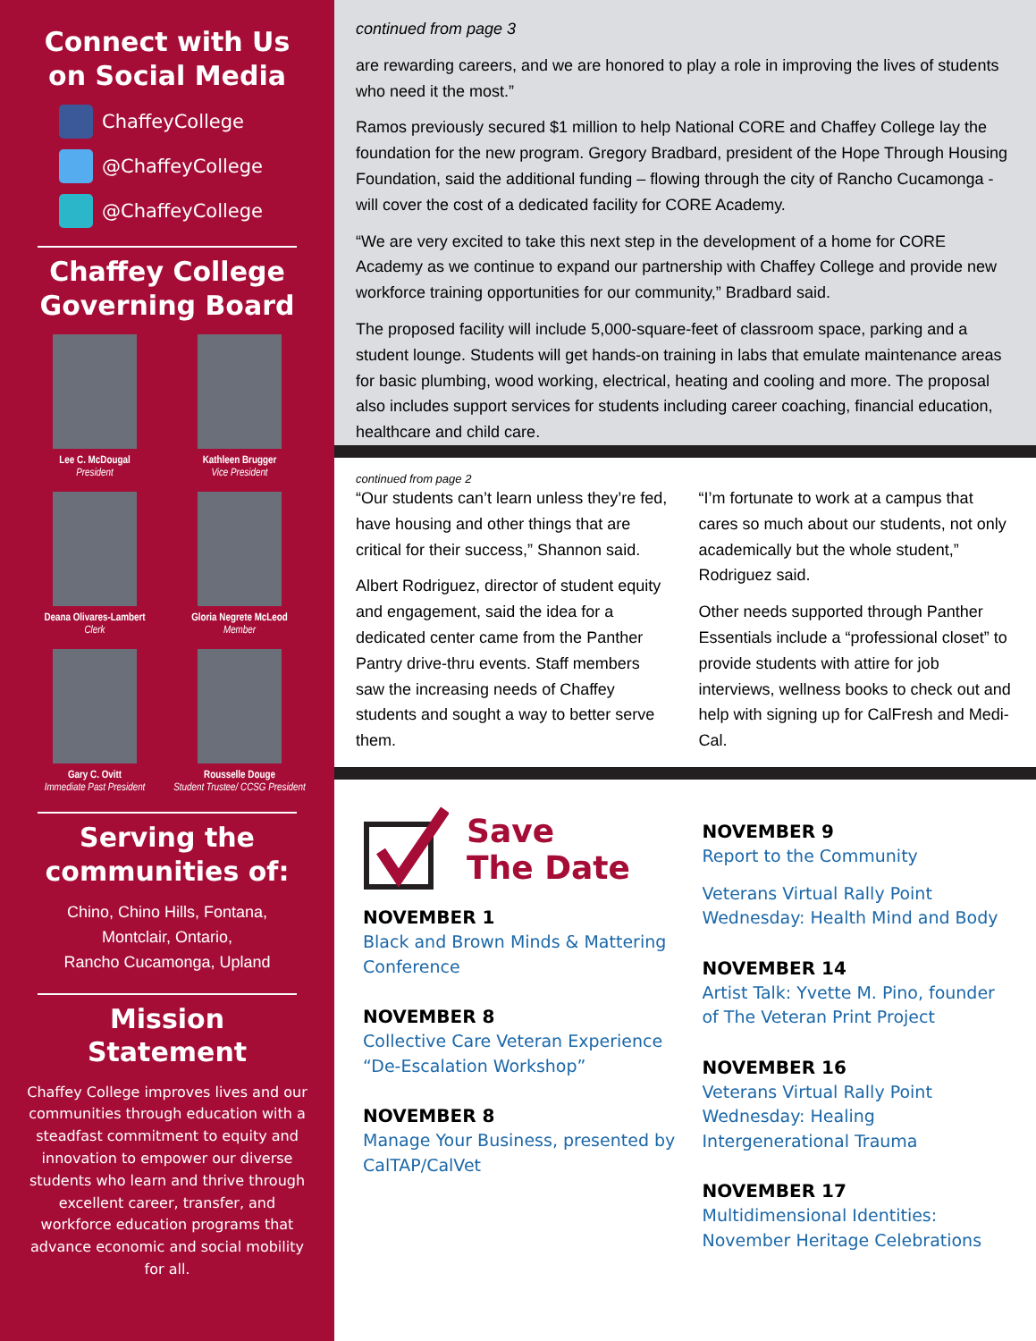Connect with Us on Social Media
ChaffeyCollege
@ChaffeyCollege
@ChaffeyCollege
Chaffey College Governing Board
Lee C. McDougal
President
Kathleen Brugger
Vice President
Deana Olivares-Lambert
Clerk
Gloria Negrete McLeod
Member
Gary C. Ovitt
Immediate Past President
Rousselle Douge
Student Trustee/ CCSG President
Serving the communities of:
Chino, Chino Hills, Fontana,
Montclair, Ontario,
Rancho Cucamonga, Upland
Mission Statement
Chaffey College improves lives and our communities through education with a steadfast commitment to equity and innovation to empower our diverse students who learn and thrive through excellent career, transfer, and workforce education programs that advance economic and social mobility for all.
continued from page 3
are rewarding careers, and we are honored to play a role in improving the lives of students who need it the most.”
Ramos previously secured $1 million to help National CORE and Chaffey College lay the foundation for the new program. Gregory Bradbard, president of the Hope Through Housing Foundation, said the additional funding – flowing through the city of Rancho Cucamonga - will cover the cost of a dedicated facility for CORE Academy.
“We are very excited to take this next step in the development of a home for CORE Academy as we continue to expand our partnership with Chaffey College and provide new workforce training opportunities for our community,” Bradbard said.
The proposed facility will include 5,000-square-feet of classroom space, parking and a student lounge. Students will get hands-on training in labs that emulate maintenance areas for basic plumbing, wood working, electrical, heating and cooling and more. The proposal also includes support services for students including career coaching, financial education, healthcare and child care.
continued from page 2
“Our students can’t learn unless they’re fed, have housing and other things that are critical for their success,” Shannon said.
Albert Rodriguez, director of student equity and engagement, said the idea for a dedicated center came from the Panther Pantry drive-thru events. Staff members saw the increasing needs of Chaffey students and sought a way to better serve them.
“I’m fortunate to work at a campus that cares so much about our students, not only academically but the whole student,” Rodriguez said.
Other needs supported through Panther Essentials include a “professional closet” to provide students with attire for job interviews, wellness books to check out and help with signing up for CalFresh and Medi-Cal.
Save
The Date
NOVEMBER 1
Black and Brown Minds & Mattering Conference
NOVEMBER 8
Collective Care Veteran Experience “De-Escalation Workshop”
NOVEMBER 8
Manage Your Business, presented by CalTAP/CalVet
NOVEMBER 9
Report to the Community
Veterans Virtual Rally Point Wednesday: Health Mind and Body
NOVEMBER 14
Artist Talk: Yvette M. Pino, founder of The Veteran Print Project
NOVEMBER 16
Veterans Virtual Rally Point Wednesday: Healing Intergenerational Trauma
NOVEMBER 17
Multidimensional Identities: November Heritage Celebrations